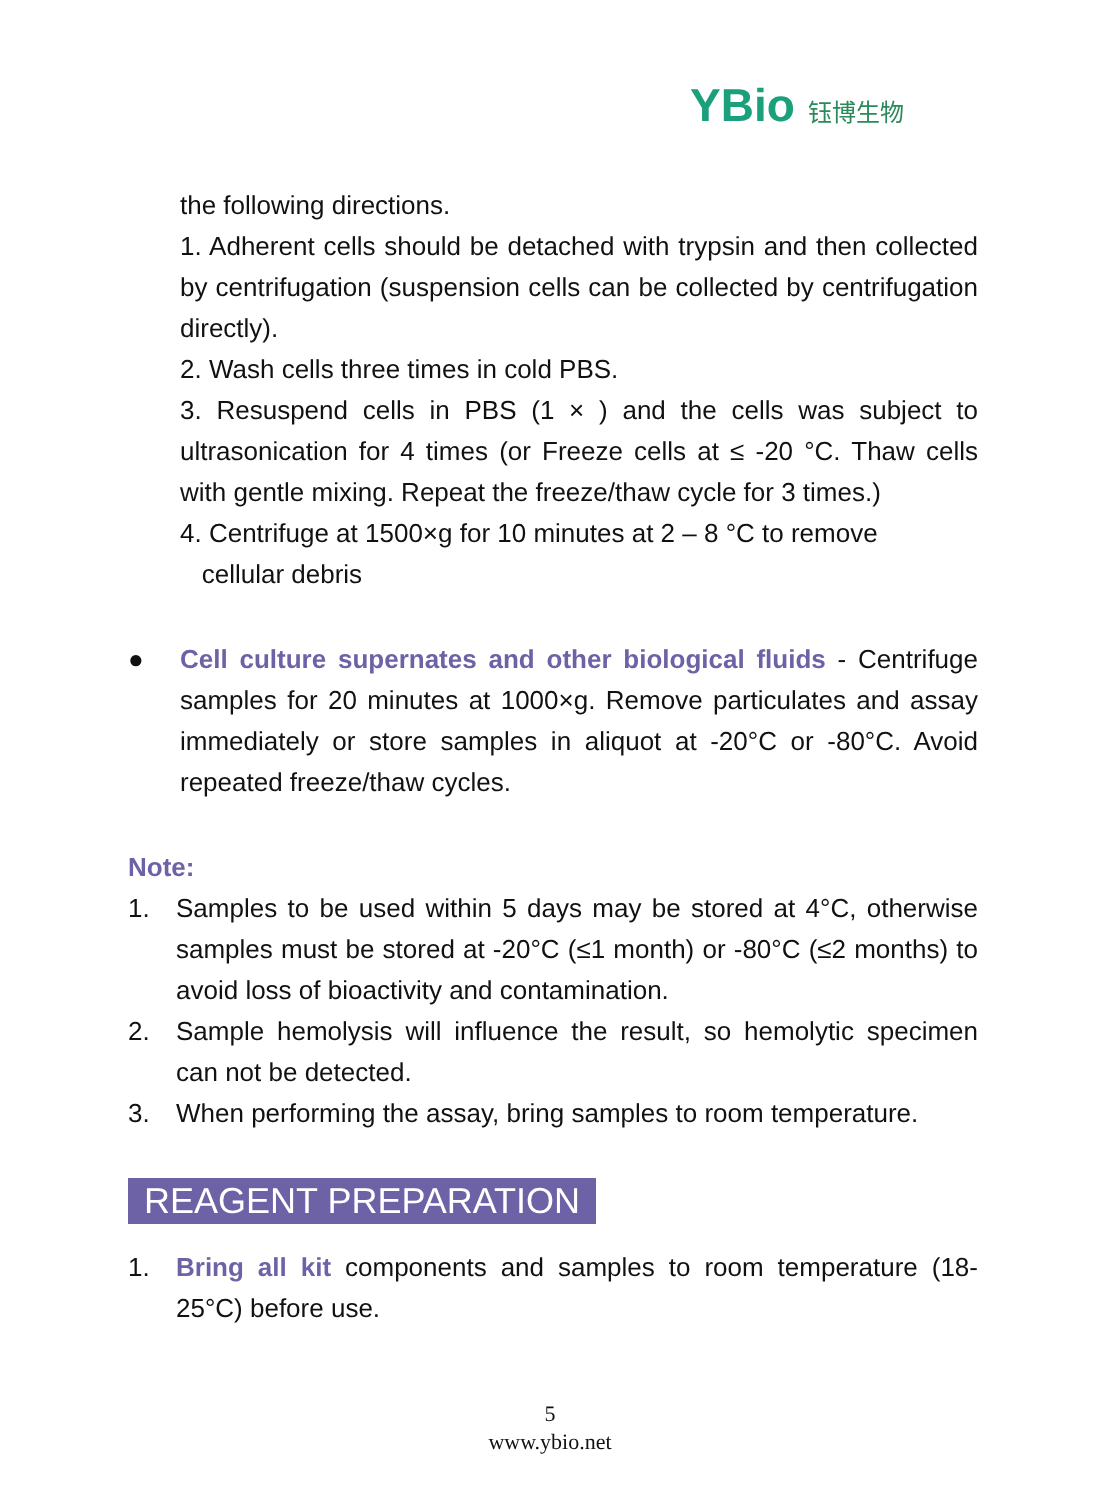YBio 钰博生物
the following directions.
1. Adherent cells should be detached with trypsin and then collected by centrifugation (suspension cells can be collected by centrifugation directly).
2. Wash cells three times in cold PBS.
3. Resuspend cells in PBS (1 × ) and the cells was subject to ultrasonication for 4 times (or Freeze cells at ≤ -20 °C. Thaw cells with gentle mixing. Repeat the freeze/thaw cycle for 3 times.)
4. Centrifuge at 1500×g for 10 minutes at 2 – 8 °C to remove
cellular debris
● Cell culture supernates and other biological fluids - Centrifuge samples for 20 minutes at 1000×g. Remove particulates and assay immediately or store samples in aliquot at -20°C or -80°C. Avoid repeated freeze/thaw cycles.
Note:
1. Samples to be used within 5 days may be stored at 4°C, otherwise samples must be stored at -20°C (≤1 month) or -80°C (≤2 months) to avoid loss of bioactivity and contamination.
2. Sample hemolysis will influence the result, so hemolytic specimen can not be detected.
3. When performing the assay, bring samples to room temperature.
REAGENT PREPARATION
1. Bring all kit components and samples to room temperature (18-25°C) before use.
5
www.ybio.net